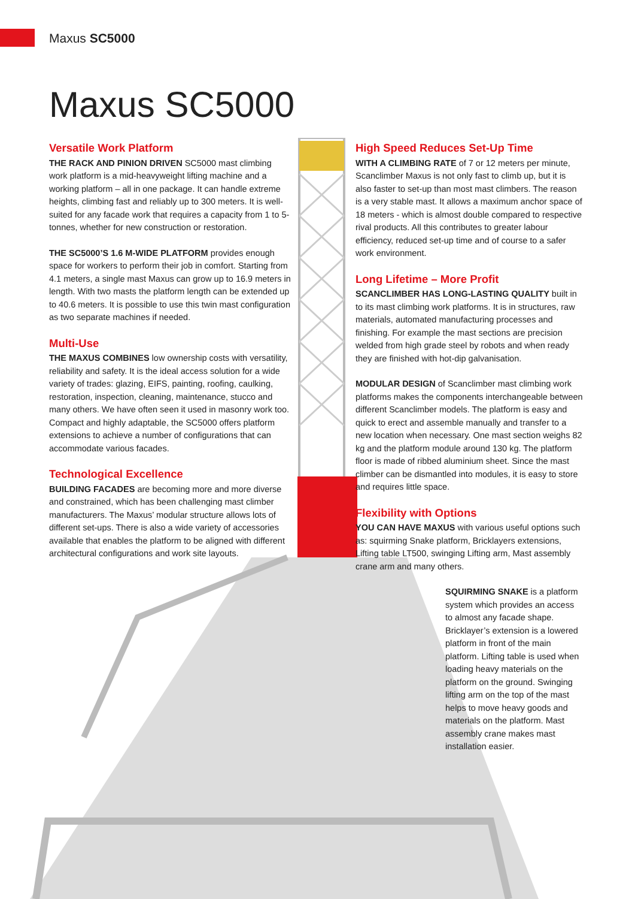Maxus SC5000
Maxus SC5000
Versatile Work Platform
THE RACK AND PINION DRIVEN SC5000 mast climbing work platform is a mid-heavyweight lifting machine and a working platform – all in one package. It can handle extreme heights, climbing fast and reliably up to 300 meters. It is well-suited for any facade work that requires a capacity from 1 to 5-tonnes, whether for new construction or restoration.
THE SC5000’S 1.6 M-WIDE PLATFORM provides enough space for workers to perform their job in comfort. Starting from 4.1 meters, a single mast Maxus can grow up to 16.9 meters in length. With two masts the platform length can be extended up to 40.6 meters. It is possible to use this twin mast configuration as two separate machines if needed.
Multi-Use
THE MAXUS COMBINES low ownership costs with versatility, reliability and safety. It is the ideal access solution for a wide variety of trades: glazing, EIFS, painting, roofing, caulking, restoration, inspection, cleaning, maintenance, stucco and many others. We have often seen it used in masonry work too. Compact and highly adaptable, the SC5000 offers platform extensions to achieve a number of configurations that can accommodate various facades.
Technological Excellence
BUILDING FACADES are becoming more and more diverse and constrained, which has been challenging mast climber manufacturers. The Maxus’ modular structure allows lots of different set-ups. There is also a wide variety of accessories available that enables the platform to be aligned with different architectural configurations and work site layouts.
High Speed Reduces Set-Up Time
WITH A CLIMBING RATE of 7 or 12 meters per minute, Scanclimber Maxus is not only fast to climb up, but it is also faster to set-up than most mast climbers. The reason is a very stable mast. It allows a maximum anchor space of 18 meters - which is almost double compared to respective rival products. All this contributes to greater labour efficiency, reduced set-up time and of course to a safer work environment.
Long Lifetime – More Profit
SCANCLIMBER HAS LONG-LASTING QUALITY built in to its mast climbing work platforms. It is in structures, raw materials, automated manufacturing processes and finishing. For example the mast sections are precision welded from high grade steel by robots and when ready they are finished with hot-dip galvanisation.
MODULAR DESIGN of Scanclimber mast climbing work platforms makes the components interchangeable between different Scanclimber models. The platform is easy and quick to erect and assemble manually and transfer to a new location when necessary. One mast section weighs 82 kg and the platform module around 130 kg. The platform floor is made of ribbed aluminium sheet. Since the mast climber can be dismantled into modules, it is easy to store and requires little space.
Flexibility with Options
YOU CAN HAVE MAXUS with various useful options such as: squirming Snake platform, Bricklayers extensions, Lifting table LT500, swinging Lifting arm, Mast assembly crane arm and many others.
SQUIRMING SNAKE is a platform system which provides an access to almost any facade shape. Bricklayer’s extension is a lowered platform in front of the main platform. Lifting table is used when loading heavy materials on the platform on the ground. Swinging lifting arm on the top of the mast helps to move heavy goods and materials on the platform. Mast assembly crane makes mast installation easier.